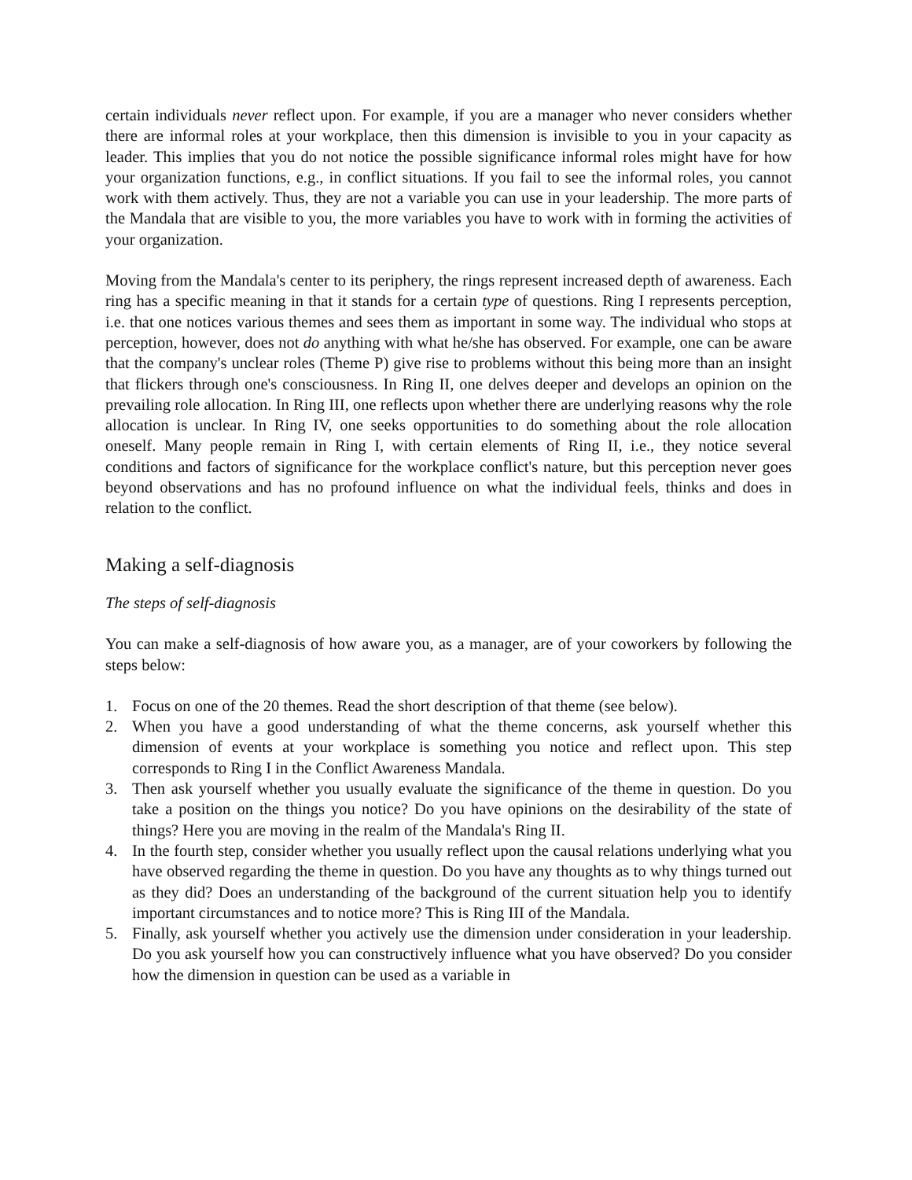certain individuals never reflect upon. For example, if you are a manager who never considers whether there are informal roles at your workplace, then this dimension is invisible to you in your capacity as leader. This implies that you do not notice the possible significance informal roles might have for how your organization functions, e.g., in conflict situations. If you fail to see the informal roles, you cannot work with them actively. Thus, they are not a variable you can use in your leadership. The more parts of the Mandala that are visible to you, the more variables you have to work with in forming the activities of your organization.
Moving from the Mandala's center to its periphery, the rings represent increased depth of awareness. Each ring has a specific meaning in that it stands for a certain type of questions. Ring I represents perception, i.e. that one notices various themes and sees them as important in some way. The individual who stops at perception, however, does not do anything with what he/she has observed. For example, one can be aware that the company's unclear roles (Theme P) give rise to problems without this being more than an insight that flickers through one's consciousness. In Ring II, one delves deeper and develops an opinion on the prevailing role allocation. In Ring III, one reflects upon whether there are underlying reasons why the role allocation is unclear. In Ring IV, one seeks opportunities to do something about the role allocation oneself. Many people remain in Ring I, with certain elements of Ring II, i.e., they notice several conditions and factors of significance for the workplace conflict's nature, but this perception never goes beyond observations and has no profound influence on what the individual feels, thinks and does in relation to the conflict.
Making a self-diagnosis
The steps of self-diagnosis
You can make a self-diagnosis of how aware you, as a manager, are of your coworkers by following the steps below:
1. Focus on one of the 20 themes. Read the short description of that theme (see below).
2. When you have a good understanding of what the theme concerns, ask yourself whether this dimension of events at your workplace is something you notice and reflect upon. This step corresponds to Ring I in the Conflict Awareness Mandala.
3. Then ask yourself whether you usually evaluate the significance of the theme in question. Do you take a position on the things you notice? Do you have opinions on the desirability of the state of things? Here you are moving in the realm of the Mandala's Ring II.
4. In the fourth step, consider whether you usually reflect upon the causal relations underlying what you have observed regarding the theme in question. Do you have any thoughts as to why things turned out as they did? Does an understanding of the background of the current situation help you to identify important circumstances and to notice more? This is Ring III of the Mandala.
5. Finally, ask yourself whether you actively use the dimension under consideration in your leadership. Do you ask yourself how you can constructively influence what you have observed? Do you consider how the dimension in question can be used as a variable in